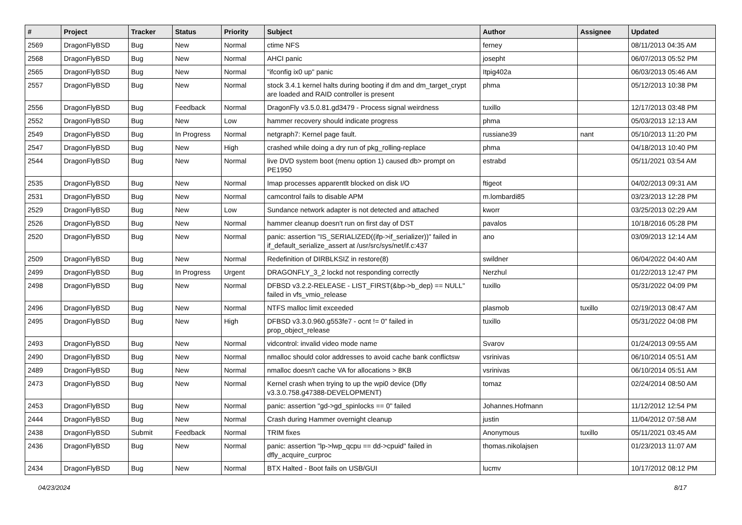| # | Project | Tracker | Status | Priority | Subject | Author | Assignee | Updated |
| --- | --- | --- | --- | --- | --- | --- | --- | --- |
| 2569 | DragonFlyBSD | Bug | New | Normal | ctime NFS | ferney | | 08/11/2013 04:35 AM |
| 2568 | DragonFlyBSD | Bug | New | Normal | AHCI panic | josepht | | 06/07/2013 05:52 PM |
| 2565 | DragonFlyBSD | Bug | New | Normal | "ifconfig ix0 up" panic | Itpig402a | | 06/03/2013 05:46 AM |
| 2557 | DragonFlyBSD | Bug | New | Normal | stock 3.4.1 kernel halts during booting if dm and dm_target_crypt are loaded and RAID controller is present | phma | | 05/12/2013 10:38 PM |
| 2556 | DragonFlyBSD | Bug | Feedback | Normal | DragonFly v3.5.0.81.gd3479 - Process signal weirdness | tuxillo | | 12/17/2013 03:48 PM |
| 2552 | DragonFlyBSD | Bug | New | Low | hammer recovery should indicate progress | phma | | 05/03/2013 12:13 AM |
| 2549 | DragonFlyBSD | Bug | In Progress | Normal | netgraph7: Kernel page fault. | russiane39 | nant | 05/10/2013 11:20 PM |
| 2547 | DragonFlyBSD | Bug | New | High | crashed while doing a dry run of pkg_rolling-replace | phma | | 04/18/2013 10:40 PM |
| 2544 | DragonFlyBSD | Bug | New | Normal | live DVD system boot (menu option 1) caused db> prompt on PE1950 | estrabd | | 05/11/2021 03:54 AM |
| 2535 | DragonFlyBSD | Bug | New | Normal | Imap processes apparentlt blocked on disk I/O | ftigeot | | 04/02/2013 09:31 AM |
| 2531 | DragonFlyBSD | Bug | New | Normal | camcontrol fails to disable APM | m.lombardi85 | | 03/23/2013 12:28 PM |
| 2529 | DragonFlyBSD | Bug | New | Low | Sundance network adapter is not detected and attached | kworr | | 03/25/2013 02:29 AM |
| 2526 | DragonFlyBSD | Bug | New | Normal | hammer cleanup doesn't run on first day of DST | pavalos | | 10/18/2016 05:28 PM |
| 2520 | DragonFlyBSD | Bug | New | Normal | panic: assertion "IS_SERIALIZED((ifp->if_serializer))" failed in if_default_serialize_assert at /usr/src/sys/net/if.c:437 | ano | | 03/09/2013 12:14 AM |
| 2509 | DragonFlyBSD | Bug | New | Normal | Redefinition of DIRBLKSIZ in restore(8) | swildner | | 06/04/2022 04:40 AM |
| 2499 | DragonFlyBSD | Bug | In Progress | Urgent | DRAGONFLY_3_2 lockd not responding correctly | Nerzhul | | 01/22/2013 12:47 PM |
| 2498 | DragonFlyBSD | Bug | New | Normal | DFBSD v3.2.2-RELEASE - LIST_FIRST(&bp->b_dep) == NULL" failed in vfs_vmio_release | tuxillo | | 05/31/2022 04:09 PM |
| 2496 | DragonFlyBSD | Bug | New | Normal | NTFS malloc limit exceeded | plasmob | tuxillo | 02/19/2013 08:47 AM |
| 2495 | DragonFlyBSD | Bug | New | High | DFBSD v3.3.0.960.g553fe7 - ocnt != 0" failed in prop_object_release | tuxillo | | 05/31/2022 04:08 PM |
| 2493 | DragonFlyBSD | Bug | New | Normal | vidcontrol: invalid video mode name | Svarov | | 01/24/2013 09:55 AM |
| 2490 | DragonFlyBSD | Bug | New | Normal | nmalloc should color addresses to avoid cache bank conflictsw | vsrinivas | | 06/10/2014 05:51 AM |
| 2489 | DragonFlyBSD | Bug | New | Normal | nmalloc doesn't cache VA for allocations > 8KB | vsrinivas | | 06/10/2014 05:51 AM |
| 2473 | DragonFlyBSD | Bug | New | Normal | Kernel crash when trying to up the wpi0 device (Dfly v3.3.0.758.g47388-DEVELOPMENT) | tomaz | | 02/24/2014 08:50 AM |
| 2453 | DragonFlyBSD | Bug | New | Normal | panic: assertion "gd->gd_spinlocks == 0" failed | Johannes.Hofmann | | 11/12/2012 12:54 PM |
| 2444 | DragonFlyBSD | Bug | New | Normal | Crash during Hammer overnight cleanup | justin | | 11/04/2012 07:58 AM |
| 2438 | DragonFlyBSD | Submit | Feedback | Normal | TRIM fixes | Anonymous | tuxillo | 05/11/2021 03:45 AM |
| 2436 | DragonFlyBSD | Bug | New | Normal | panic: assertion "lp->lwp_qcpu == dd->cpuid" failed in dfly_acquire_curproc | thomas.nikolajsen | | 01/23/2013 11:07 AM |
| 2434 | DragonFlyBSD | Bug | New | Normal | BTX Halted - Boot fails on USB/GUI | lucmv | | 10/17/2012 08:12 PM |
04/23/2024 8/17